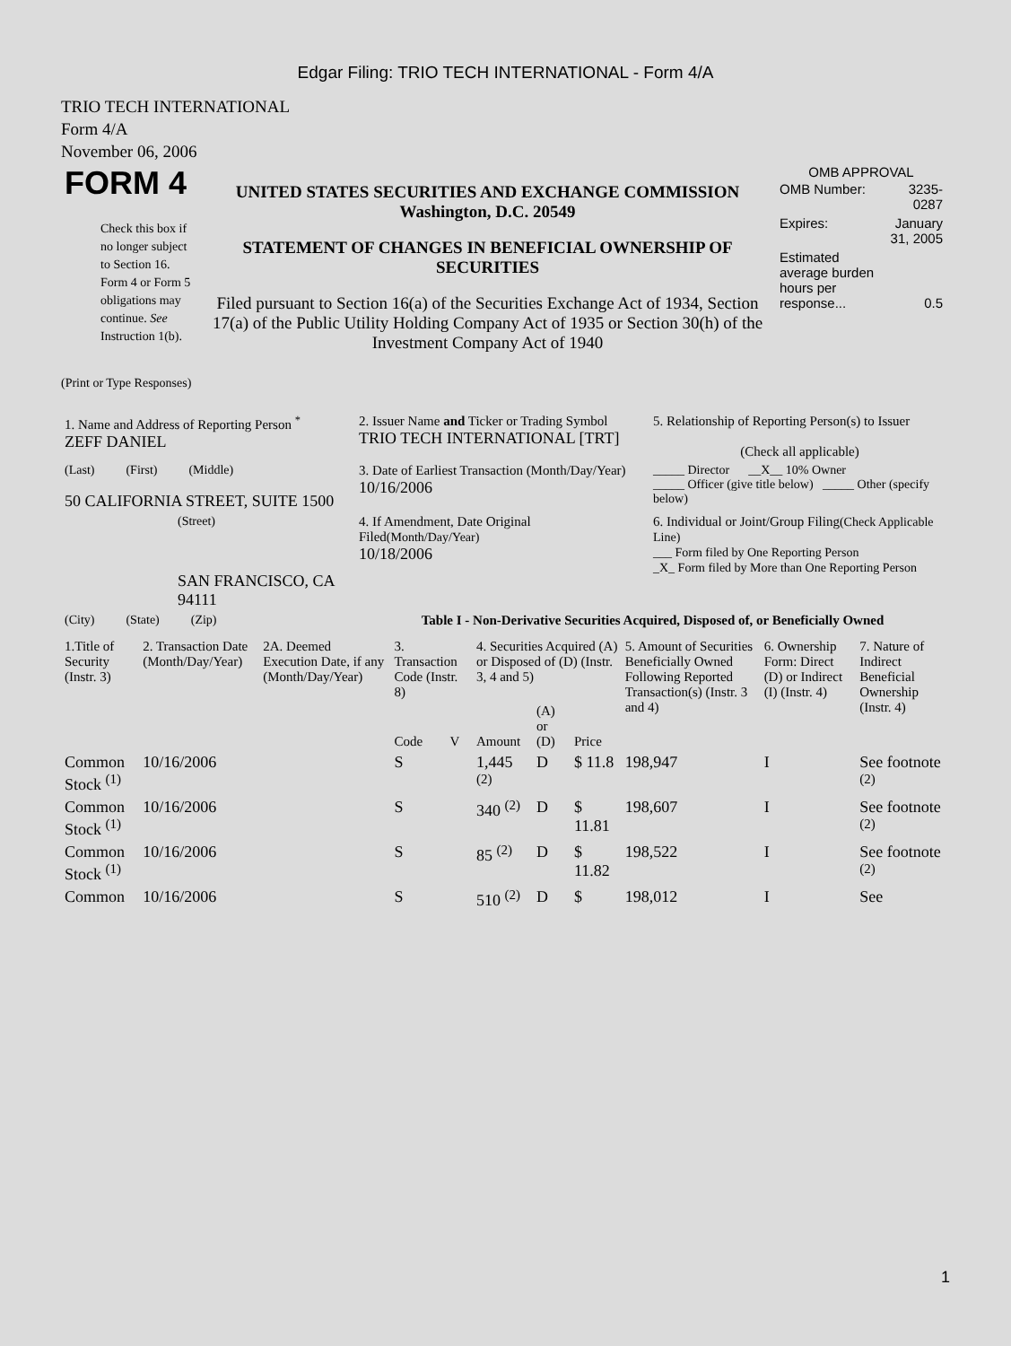Edgar Filing: TRIO TECH INTERNATIONAL - Form 4/A
TRIO TECH INTERNATIONAL
Form 4/A
November 06, 2006
| FORM 4 Check this box if no longer subject to Section 16. Form 4 or Form 5 obligations may continue. See Instruction 1(b). | UNITED STATES SECURITIES AND EXCHANGE COMMISSION Washington, D.C. 20549 STATEMENT OF CHANGES IN BENEFICIAL OWNERSHIP OF SECURITIES Filed pursuant to Section 16(a) of the Securities Exchange Act of 1934, Section 17(a) of the Public Utility Holding Company Act of 1935 or Section 30(h) of the Investment Company Act of 1940 | OMB APPROVAL / OMB Number: / 3235-0287 / / Expires: / January 31, 2005 / / Estimated average burden hours per response... / 0.5 / |
(Print or Type Responses)
| 1. Name and Address of Reporting Person <sup>*</sup> ZEFF DANIEL | 2. Issuer Name and Ticker or Trading Symbol TRIO TECH INTERNATIONAL [TRT] | 5. Relationship of Reporting Person(s) to Issuer (Check all applicable) |
| (Last) (First) (Middle) 50 CALIFORNIA STREET, SUITE 1500 | 3. Date of Earliest Transaction (Month/Day/Year) 10/16/2006 | _____ Director __X__ 10% Owner _____ Officer (give title below) _____ Other (specify below) |
| (Street) SAN FRANCISCO, CA 94111 | 4. If Amendment, Date Original Filed (Month/Day/Year) 10/18/2006 | 6. Individual or Joint/Group Filing (Check Applicable Line) ___ Form filed by One Reporting Person _X_ Form filed by More than One Reporting Person |
| (City) (State) (Zip) | Table I - Non-Derivative Securities Acquired, Disposed of, or Beneficially Owned | |
| 1.Title of Security (Instr. 3) | 2. Transaction Date (Month/Day/Year) | 2A. Deemed Execution Date, if any (Month/Day/Year) | 3. Transaction Code (Instr. 8) | | 4. Securities Acquired (A) or Disposed of (D) (Instr. 3, 4 and 5) | | | 5. Amount of Securities Beneficially Owned Following Reported Transaction(s) (Instr. 3 and 4) | 6. Ownership Form: Direct (D) or Indirect (I) (Instr. 4) | 7. Nature of Indirect Beneficial Ownership (Instr. 4) |
| --- | --- | --- | --- | --- | --- | --- | --- | --- | --- | --- |
| | | | Code | V | Amount | (A) or (D) | Price | | | |
| Common Stock <sup>(1)</sup> | 10/16/2006 | | S | | 1,445 <sup>(2)</sup> | D | $ 11.8 | 198,947 | I | See footnote <sup>(2)</sup> |
| Common Stock <sup>(1)</sup> | 10/16/2006 | | S | | 340 <sup>(2)</sup> | D | $ 11.81 | 198,607 | I | See footnote <sup>(2)</sup> |
| Common Stock <sup>(1)</sup> | 10/16/2006 | | S | | 85 <sup>(2)</sup> | D | $ 11.82 | 198,522 | I | See footnote <sup>(2)</sup> |
| Common | 10/16/2006 | | S | | 510 <sup>(2)</sup> | D | $ | 198,012 | I | See |
1